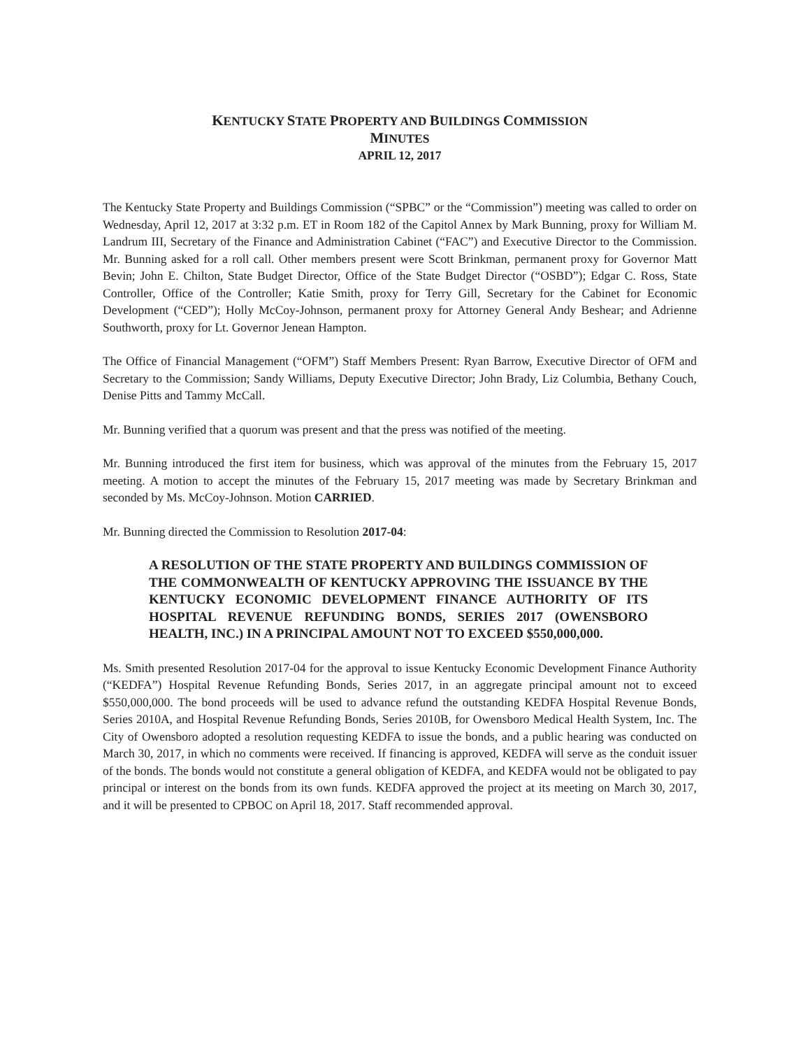KENTUCKY STATE PROPERTY AND BUILDINGS COMMISSION
MINUTES
APRIL 12, 2017
The Kentucky State Property and Buildings Commission (“SPBC” or the “Commission”) meeting was called to order on Wednesday, April 12, 2017 at 3:32 p.m. ET in Room 182 of the Capitol Annex by Mark Bunning, proxy for William M. Landrum III, Secretary of the Finance and Administration Cabinet (“FAC”) and Executive Director to the Commission. Mr. Bunning asked for a roll call. Other members present were Scott Brinkman, permanent proxy for Governor Matt Bevin; John E. Chilton, State Budget Director, Office of the State Budget Director (“OSBD”); Edgar C. Ross, State Controller, Office of the Controller; Katie Smith, proxy for Terry Gill, Secretary for the Cabinet for Economic Development (“CED”); Holly McCoy-Johnson, permanent proxy for Attorney General Andy Beshear; and Adrienne Southworth, proxy for Lt. Governor Jenean Hampton.
The Office of Financial Management (“OFM”) Staff Members Present: Ryan Barrow, Executive Director of OFM and Secretary to the Commission; Sandy Williams, Deputy Executive Director; John Brady, Liz Columbia, Bethany Couch, Denise Pitts and Tammy McCall.
Mr. Bunning verified that a quorum was present and that the press was notified of the meeting.
Mr. Bunning introduced the first item for business, which was approval of the minutes from the February 15, 2017 meeting. A motion to accept the minutes of the February 15, 2017 meeting was made by Secretary Brinkman and seconded by Ms. McCoy-Johnson. Motion CARRIED.
Mr. Bunning directed the Commission to Resolution 2017-04:
A RESOLUTION OF THE STATE PROPERTY AND BUILDINGS COMMISSION OF THE COMMONWEALTH OF KENTUCKY APPROVING THE ISSUANCE BY THE KENTUCKY ECONOMIC DEVELOPMENT FINANCE AUTHORITY OF ITS HOSPITAL REVENUE REFUNDING BONDS, SERIES 2017 (OWENSBORO HEALTH, INC.) IN A PRINCIPAL AMOUNT NOT TO EXCEED $550,000,000.
Ms. Smith presented Resolution 2017-04 for the approval to issue Kentucky Economic Development Finance Authority (“KEDFA”) Hospital Revenue Refunding Bonds, Series 2017, in an aggregate principal amount not to exceed $550,000,000. The bond proceeds will be used to advance refund the outstanding KEDFA Hospital Revenue Bonds, Series 2010A, and Hospital Revenue Refunding Bonds, Series 2010B, for Owensboro Medical Health System, Inc. The City of Owensboro adopted a resolution requesting KEDFA to issue the bonds, and a public hearing was conducted on March 30, 2017, in which no comments were received. If financing is approved, KEDFA will serve as the conduit issuer of the bonds. The bonds would not constitute a general obligation of KEDFA, and KEDFA would not be obligated to pay principal or interest on the bonds from its own funds. KEDFA approved the project at its meeting on March 30, 2017, and it will be presented to CPBOC on April 18, 2017. Staff recommended approval.